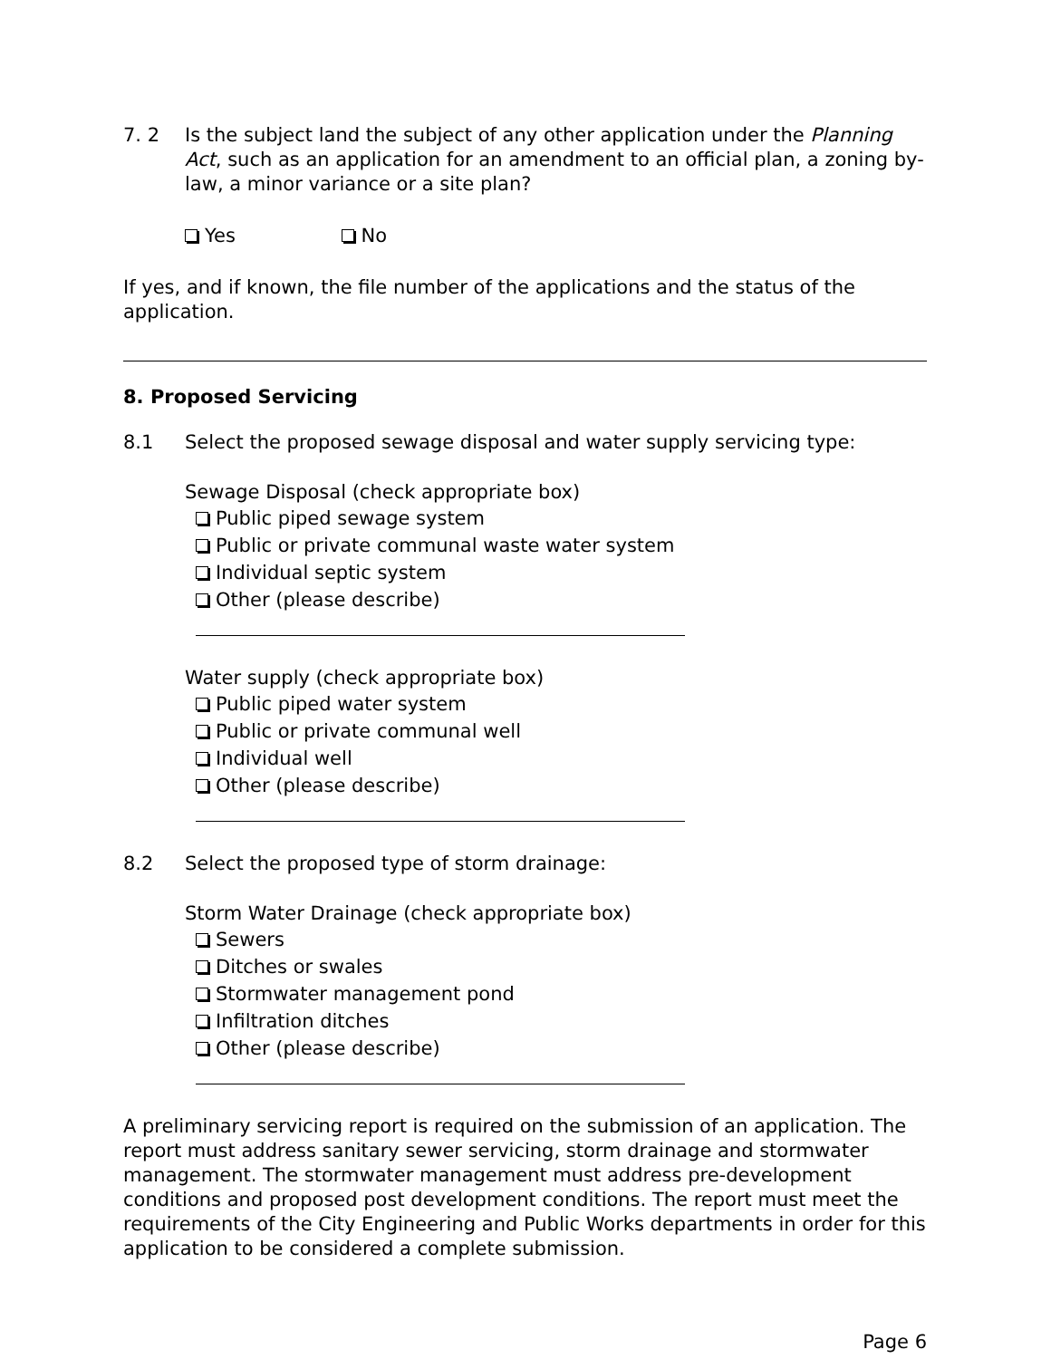7. 2 Is the subject land the subject of any other application under the Planning Act, such as an application for an amendment to an official plan, a zoning by-law, a minor variance or a site plan?
Yes No
If yes, and if known, the file number of the applications and the status of the application.
8. Proposed Servicing
8.1 Select the proposed sewage disposal and water supply servicing type:
Sewage Disposal (check appropriate box)
Public piped sewage system
Public or private communal waste water system
Individual septic system
Other (please describe)
Water supply (check appropriate box)
Public piped water system
Public or private communal well
Individual well
Other (please describe)
8.2 Select the proposed type of storm drainage:
Storm Water Drainage (check appropriate box)
Sewers
Ditches or swales
Stormwater management pond
Infiltration ditches
Other (please describe)
A preliminary servicing report is required on the submission of an application. The report must address sanitary sewer servicing, storm drainage and stormwater management. The stormwater management must address pre-development conditions and proposed post development conditions. The report must meet the requirements of the City Engineering and Public Works departments in order for this application to be considered a complete submission.
Page 6